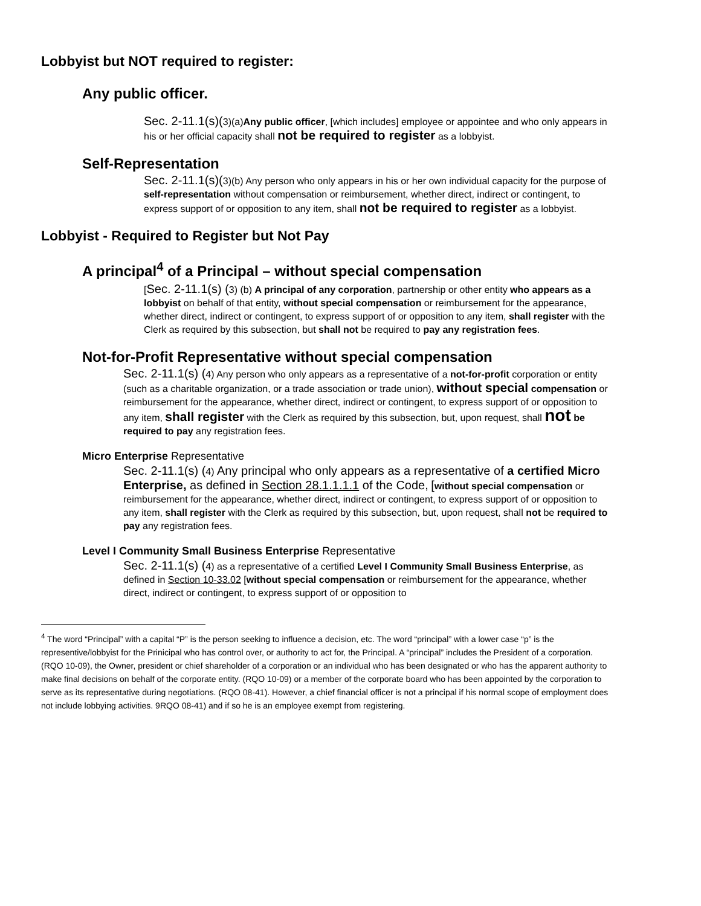Lobbyist but NOT required to register:
Any public officer.
Sec. 2-11.1(s)(3)(a)Any public officer, [which includes] employee or appointee and who only appears in his or her official capacity shall not be required to register as a lobbyist.
Self-Representation
Sec. 2-11.1(s)(3)(b) Any person who only appears in his or her own individual capacity for the purpose of self-representation without compensation or reimbursement, whether direct, indirect or contingent, to express support of or opposition to any item, shall not be required to register as a lobbyist.
Lobbyist - Required to Register but Not Pay
A principal<sup>4</sup> of a Principal – without special compensation
[Sec. 2-11.1(s) (3) (b) A principal of any corporation, partnership or other entity who appears as a lobbyist on behalf of that entity, without special compensation or reimbursement for the appearance, whether direct, indirect or contingent, to express support of or opposition to any item, shall register with the Clerk as required by this subsection, but shall not be required to pay any registration fees.
Not-for-Profit Representative without special compensation
Sec. 2-11.1(s) (4) Any person who only appears as a representative of a not-for-profit corporation or entity (such as a charitable organization, or a trade association or trade union), without special compensation or reimbursement for the appearance, whether direct, indirect or contingent, to express support of or opposition to any item, shall register with the Clerk as required by this subsection, but, upon request, shall not be required to pay any registration fees.
Micro Enterprise Representative
Sec. 2-11.1(s) (4) Any principal who only appears as a representative of a certified Micro Enterprise, as defined in Section 28.1.1.1.1 of the Code, [without special compensation or reimbursement for the appearance, whether direct, indirect or contingent, to express support of or opposition to any item, shall register with the Clerk as required by this subsection, but, upon request, shall not be required to pay any registration fees.
Level I Community Small Business Enterprise Representative
Sec. 2-11.1(s) (4) as a representative of a certified Level I Community Small Business Enterprise, as defined in Section 10-33.02 [without special compensation or reimbursement for the appearance, whether direct, indirect or contingent, to express support of or opposition to
<sup>4</sup> The word “Principal” with a capital “P” is the person seeking to influence a decision, etc. The word “principal” with a lower case “p” is the representive/lobbyist for the Prinicipal who has control over, or authority to act for, the Principal. A “principal” includes the President of a corporation. (RQO 10-09), the Owner, president or chief shareholder of a corporation or an individual who has been designated or who has the apparent authority to make final decisions on behalf of the corporate entity. (RQO 10-09) or a member of the corporate board who has been appointed by the corporation to serve as its representative during negotiations. (RQO 08-41). However, a chief financial officer is not a principal if his normal scope of employment does not include lobbying activities. 9RQO 08-41) and if so he is an employee exempt from registering.